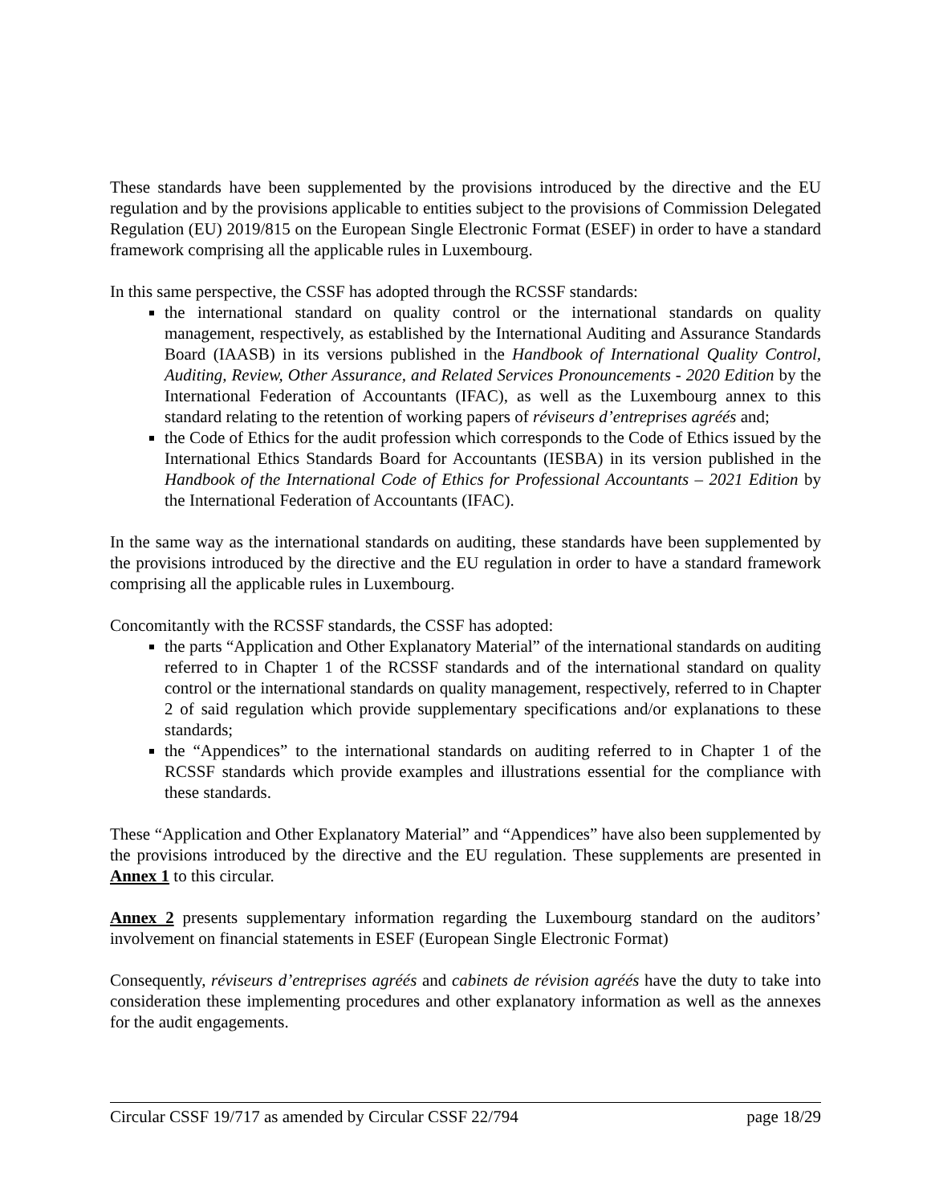These standards have been supplemented by the provisions introduced by the directive and the EU regulation and by the provisions applicable to entities subject to the provisions of Commission Delegated Regulation (EU) 2019/815 on the European Single Electronic Format (ESEF) in order to have a standard framework comprising all the applicable rules in Luxembourg.
In this same perspective, the CSSF has adopted through the RCSSF standards:
the international standard on quality control or the international standards on quality management, respectively, as established by the International Auditing and Assurance Standards Board (IAASB) in its versions published in the Handbook of International Quality Control, Auditing, Review, Other Assurance, and Related Services Pronouncements - 2020 Edition by the International Federation of Accountants (IFAC), as well as the Luxembourg annex to this standard relating to the retention of working papers of réviseurs d’entreprises agréés and;
the Code of Ethics for the audit profession which corresponds to the Code of Ethics issued by the International Ethics Standards Board for Accountants (IESBA) in its version published in the Handbook of the International Code of Ethics for Professional Accountants – 2021 Edition by the International Federation of Accountants (IFAC).
In the same way as the international standards on auditing, these standards have been supplemented by the provisions introduced by the directive and the EU regulation in order to have a standard framework comprising all the applicable rules in Luxembourg.
Concomitantly with the RCSSF standards, the CSSF has adopted:
the parts “Application and Other Explanatory Material” of the international standards on auditing referred to in Chapter 1 of the RCSSF standards and of the international standard on quality control or the international standards on quality management, respectively, referred to in Chapter 2 of said regulation which provide supplementary specifications and/or explanations to these standards;
the “Appendices” to the international standards on auditing referred to in Chapter 1 of the RCSSF standards which provide examples and illustrations essential for the compliance with these standards.
These “Application and Other Explanatory Material” and “Appendices” have also been supplemented by the provisions introduced by the directive and the EU regulation. These supplements are presented in Annex 1 to this circular.
Annex 2 presents supplementary information regarding the Luxembourg standard on the auditors’ involvement on financial statements in ESEF (European Single Electronic Format)
Consequently, réviseurs d’entreprises agréés and cabinets de révision agréés have the duty to take into consideration these implementing procedures and other explanatory information as well as the annexes for the audit engagements.
Circular CSSF 19/717 as amended by Circular CSSF 22/794 page 18/29